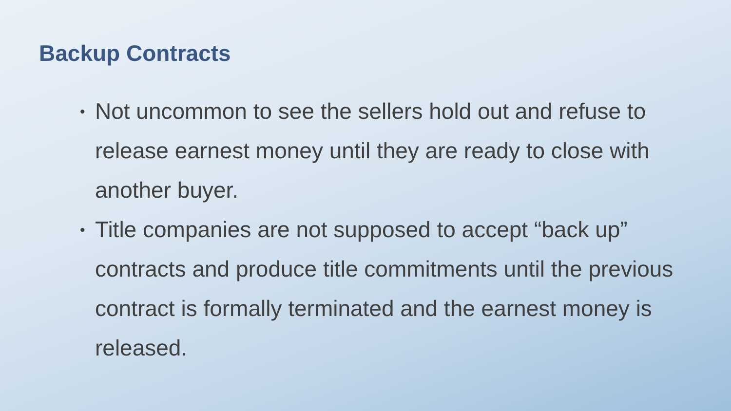Backup Contracts
• Not uncommon to see the sellers hold out and refuse to release earnest money until they are ready to close with another buyer.
• Title companies are not supposed to accept “back up” contracts and produce title commitments until the previous contract is formally terminated and the earnest money is released.